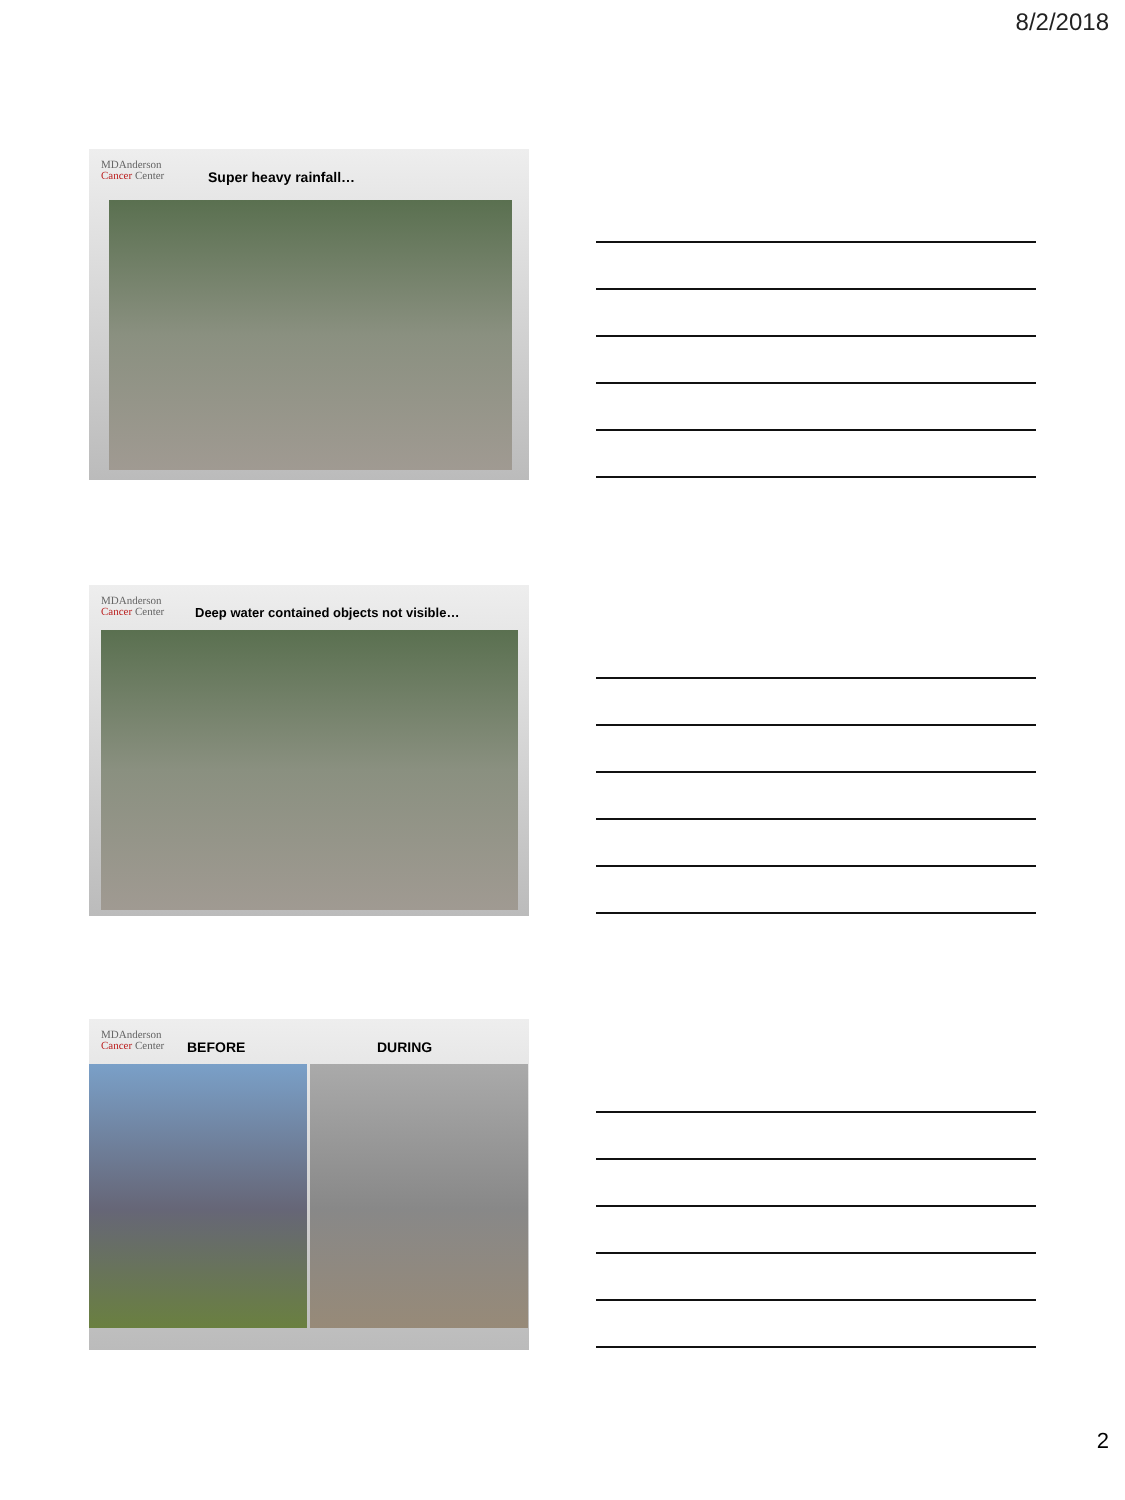8/2/2018
MDAnderson
Cancer Center
Super heavy rainfall…
MDAnderson
Cancer Center
Deep water contained objects not visible…
MDAnderson
Cancer Center
BEFORE DURING
2